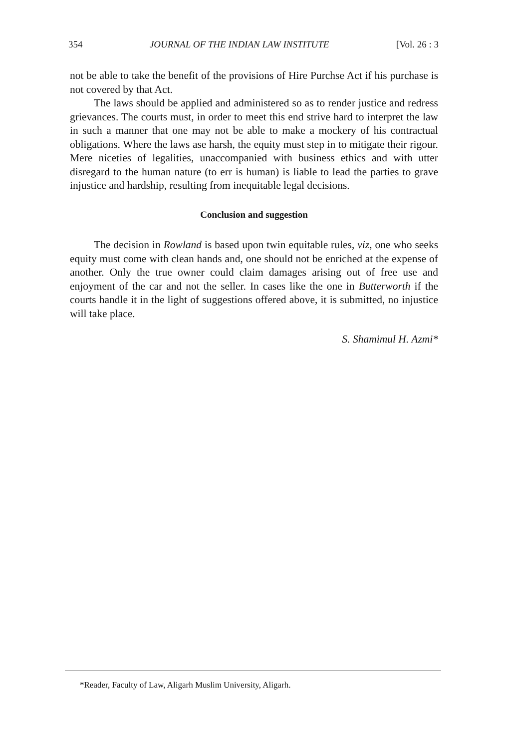354 JOURNAL OF THE INDIAN LAW INSTITUTE [Vol. 26 : 3
not be able to take the benefit of the provisions of Hire Purchse Act if his purchase is not covered by that Act.
The laws should be applied and administered so as to render justice and redress grievances. The courts must, in order to meet this end strive hard to interpret the law in such a manner that one may not be able to make a mockery of his contractual obligations. Where the laws ase harsh, the equity must step in to mitigate their rigour. Mere niceties of legalities, unaccompanied with business ethics and with utter disregard to the human nature (to err is human) is liable to lead the parties to grave injustice and hardship, resulting from inequitable legal decisions.
Conclusion and suggestion
The decision in Rowland is based upon twin equitable rules, viz, one who seeks equity must come with clean hands and, one should not be enriched at the expense of another. Only the true owner could claim damages arising out of free use and enjoyment of the car and not the seller. In cases like the one in Butterworth if the courts handle it in the light of suggestions offered above, it is submitted, no injustice will take place.
S. Shamimul H. Azmi*
*Reader, Faculty of Law, Aligarh Muslim University, Aligarh.